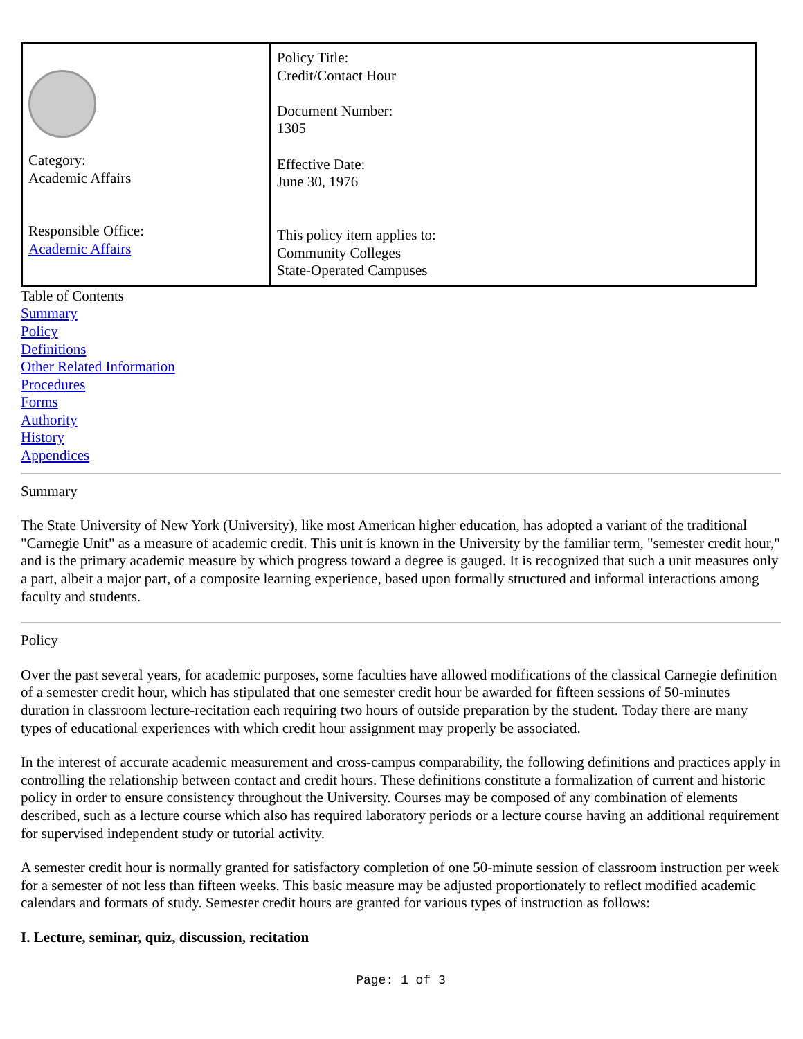| Category: Academic Affairs Responsible Office: Academic Affairs | Policy Title: Credit/Contact Hour Document Number: 1305 Effective Date: June 30, 1976 This policy item applies to: Community Colleges State-Operated Campuses |
Table of Contents
Summary
Policy
Definitions
Other Related Information
Procedures
Forms
Authority
History
Appendices
Summary
The State University of New York (University), like most American higher education, has adopted a variant of the traditional "Carnegie Unit" as a measure of academic credit. This unit is known in the University by the familiar term, "semester credit hour," and is the primary academic measure by which progress toward a degree is gauged. It is recognized that such a unit measures only a part, albeit a major part, of a composite learning experience, based upon formally structured and informal interactions among faculty and students.
Policy
Over the past several years, for academic purposes, some faculties have allowed modifications of the classical Carnegie definition of a semester credit hour, which has stipulated that one semester credit hour be awarded for fifteen sessions of 50-minutes duration in classroom lecture-recitation each requiring two hours of outside preparation by the student. Today there are many types of educational experiences with which credit hour assignment may properly be associated.
In the interest of accurate academic measurement and cross-campus comparability, the following definitions and practices apply in controlling the relationship between contact and credit hours. These definitions constitute a formalization of current and historic policy in order to ensure consistency throughout the University. Courses may be composed of any combination of elements described, such as a lecture course which also has required laboratory periods or a lecture course having an additional requirement for supervised independent study or tutorial activity.
A semester credit hour is normally granted for satisfactory completion of one 50-minute session of classroom instruction per week for a semester of not less than fifteen weeks. This basic measure may be adjusted proportionately to reflect modified academic calendars and formats of study. Semester credit hours are granted for various types of instruction as follows:
I. Lecture, seminar, quiz, discussion, recitation
Page: 1 of 3